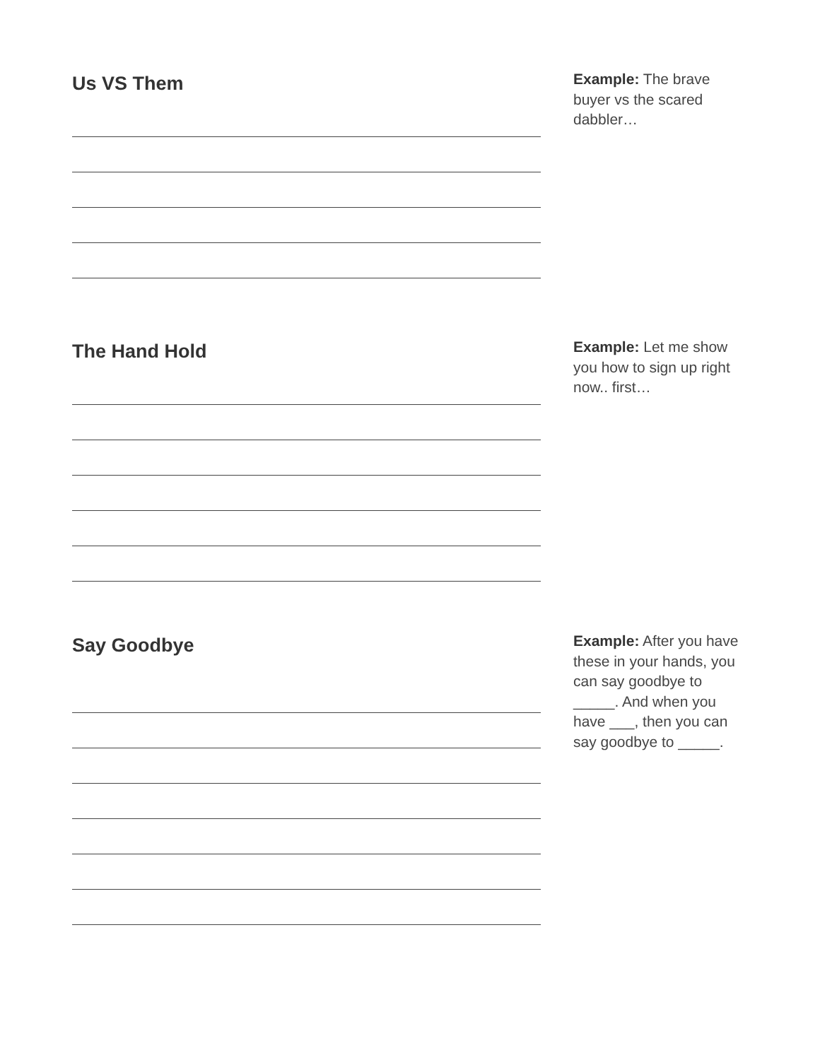Us VS Them
Example: The brave buyer vs the scared dabbler…
The Hand Hold
Example: Let me show you how to sign up right now.. first…
Say Goodbye
Example: After you have these in your hands, you can say goodbye to _____. And when you have ___, then you can say goodbye to _____.